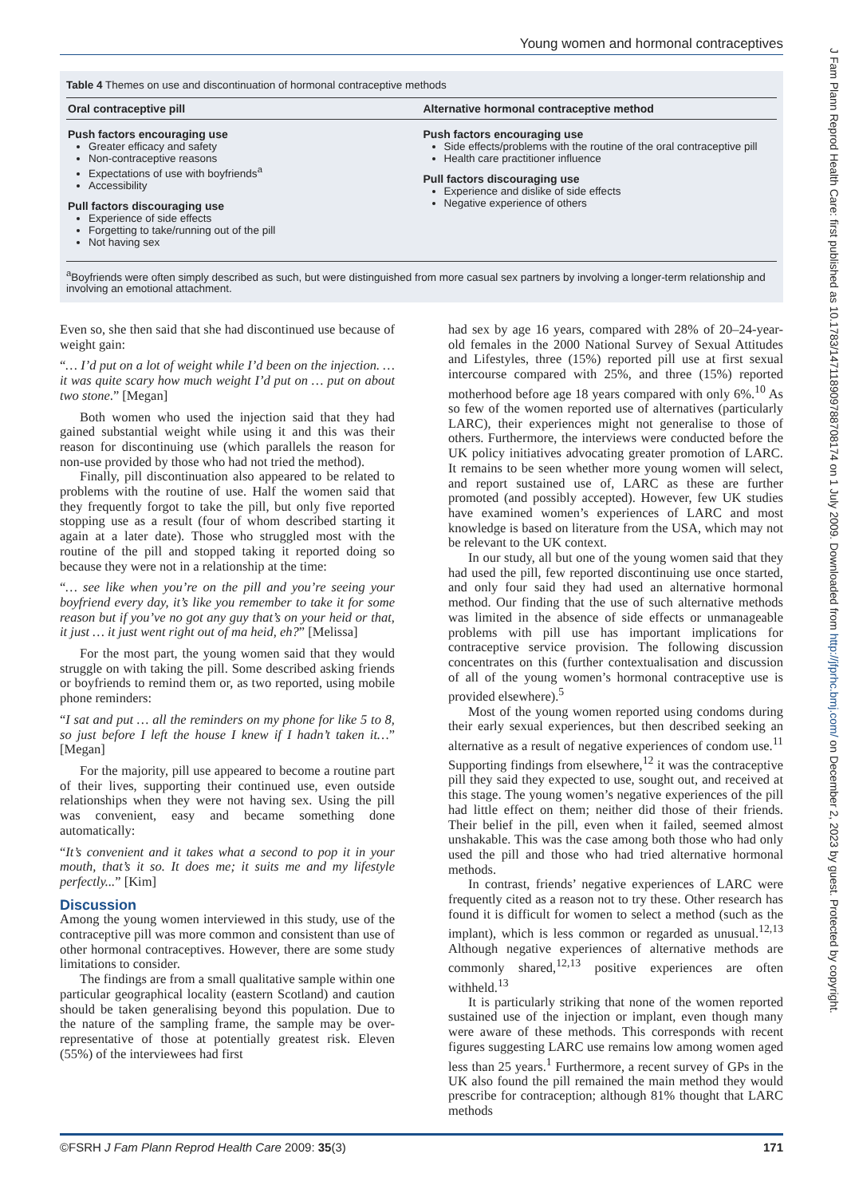Young women and hormonal contraceptives
Table 4 Themes on use and discontinuation of hormonal contraceptive methods
| Oral contraceptive pill | Alternative hormonal contraceptive method |
| --- | --- |
| Push factors encouraging use Greater efficacy and safety Non-contraceptive reasons Expectations of use with boyfriends<sup>a</sup> Accessibility Pull factors discouraging use Experience of side effects Forgetting to take/running out of the pill Not having sex | Push factors encouraging use Side effects/problems with the routine of the oral contraceptive pill Health care practitioner influence Pull factors discouraging use Experience and dislike of side effects Negative experience of others |
<sup>a</sup> Boyfriends were often simply described as such, but were distinguished from more casual sex partners by involving a longer-term relationship and involving an emotional attachment.
Even so, she then said that she had discontinued use because of weight gain:
“… I’d put on a lot of weight while I’d been on the injection. … it was quite scary how much weight I’d put on … put on about two stone.” [Megan]
Both women who used the injection said that they had gained substantial weight while using it and this was their reason for discontinuing use (which parallels the reason for non-use provided by those who had not tried the method).
Finally, pill discontinuation also appeared to be related to problems with the routine of use. Half the women said that they frequently forgot to take the pill, but only five reported stopping use as a result (four of whom described starting it again at a later date). Those who struggled most with the routine of the pill and stopped taking it reported doing so because they were not in a relationship at the time:
“… see like when you’re on the pill and you’re seeing your boyfriend every day, it’s like you remember to take it for some reason but if you’ve no got any guy that’s on your heid or that, it just … it just went right out of ma heid, eh?” [Melissa]
For the most part, the young women said that they would struggle on with taking the pill. Some described asking friends or boyfriends to remind them or, as two reported, using mobile phone reminders:
“I sat and put … all the reminders on my phone for like 5 to 8, so just before I left the house I knew if I hadn’t taken it…” [Megan]
For the majority, pill use appeared to become a routine part of their lives, supporting their continued use, even outside relationships when they were not having sex. Using the pill was convenient, easy and became something done automatically:
“It’s convenient and it takes what a second to pop it in your mouth, that’s it so. It does me; it suits me and my lifestyle perfectly...” [Kim]
Discussion
Among the young women interviewed in this study, use of the contraceptive pill was more common and consistent than use of other hormonal contraceptives. However, there are some study limitations to consider.
The findings are from a small qualitative sample within one particular geographical locality (eastern Scotland) and caution should be taken generalising beyond this population. Due to the nature of the sampling frame, the sample may be over-representative of those at potentially greatest risk. Eleven (55%) of the interviewees had first
had sex by age 16 years, compared with 28% of 20–24-year-old females in the 2000 National Survey of Sexual Attitudes and Lifestyles, three (15%) reported pill use at first sexual intercourse compared with 25%, and three (15%) reported motherhood before age 18 years compared with only 6%.<sup>10</sup> As so few of the women reported use of alternatives (particularly LARC), their experiences might not generalise to those of others. Furthermore, the interviews were conducted before the UK policy initiatives advocating greater promotion of LARC. It remains to be seen whether more young women will select, and report sustained use of, LARC as these are further promoted (and possibly accepted). However, few UK studies have examined women’s experiences of LARC and most knowledge is based on literature from the USA, which may not be relevant to the UK context.
In our study, all but one of the young women said that they had used the pill, few reported discontinuing use once started, and only four said they had used an alternative hormonal method. Our finding that the use of such alternative methods was limited in the absence of side effects or unmanageable problems with pill use has important implications for contraceptive service provision. The following discussion concentrates on this (further contextualisation and discussion of all of the young women’s hormonal contraceptive use is provided elsewhere).<sup>5</sup>
Most of the young women reported using condoms during their early sexual experiences, but then described seeking an alternative as a result of negative experiences of condom use.<sup>11</sup> Supporting findings from elsewhere,<sup>12</sup> it was the contraceptive pill they said they expected to use, sought out, and received at this stage. The young women’s negative experiences of the pill had little effect on them; neither did those of their friends. Their belief in the pill, even when it failed, seemed almost unshakable. This was the case among both those who had only used the pill and those who had tried alternative hormonal methods.
In contrast, friends’ negative experiences of LARC were frequently cited as a reason not to try these. Other research has found it is difficult for women to select a method (such as the implant), which is less common or regarded as unusual.<sup>12,13</sup> Although negative experiences of alternative methods are commonly shared,<sup>12,13</sup> positive experiences are often withheld.<sup>13</sup>
It is particularly striking that none of the women reported sustained use of the injection or implant, even though many were aware of these methods. This corresponds with recent figures suggesting LARC use remains low among women aged less than 25 years.<sup>1</sup> Furthermore, a recent survey of GPs in the UK also found the pill remained the main method they would prescribe for contraception; although 81% thought that LARC methods
©FSRH J Fam Plann Reprod Health Care 2009: 35(3) 171
J Fam Plann Reprod Health Care: first published as 10.1783/147118909788708174 on 1 July 2009. Downloaded from http://jfprhc.bmj.com/ on December 2, 2023 by guest. Protected by copyright.